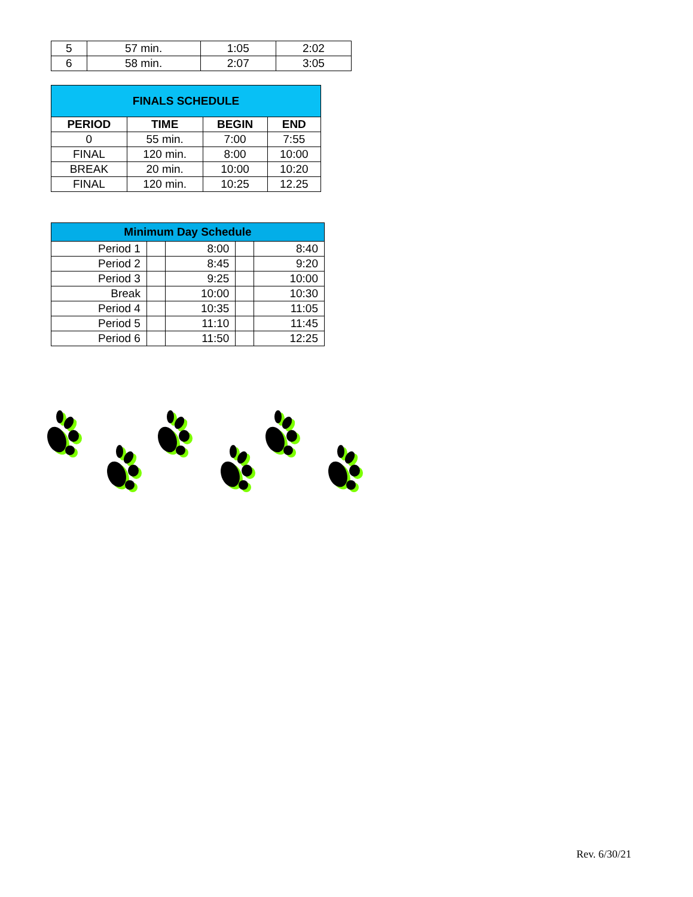| 5 | 57 min. | 1:05 | 2:02 |
| 6 | 58 min. | 2:07 | 3:05 |
| FINALS SCHEDULE | | | |
| --- | --- | --- | --- |
| PERIOD | TIME | BEGIN | END |
| 0 | 55 min. | 7:00 | 7:55 |
| FINAL | 120 min. | 8:00 | 10:00 |
| BREAK | 20 min. | 10:00 | 10:20 |
| FINAL | 120 min. | 10:25 | 12.25 |
| Minimum Day Schedule | | | | |
| --- | --- | --- | --- | --- |
| Period 1 | | 8:00 | | 8:40 |
| Period 2 | | 8:45 | | 9:20 |
| Period 3 | | 9:25 | | 10:00 |
| Break | | 10:00 | | 10:30 |
| Period 4 | | 10:35 | | 11:05 |
| Period 5 | | 11:10 | | 11:45 |
| Period 6 | | 11:50 | | 12:25 |
Rev. 6/30/21